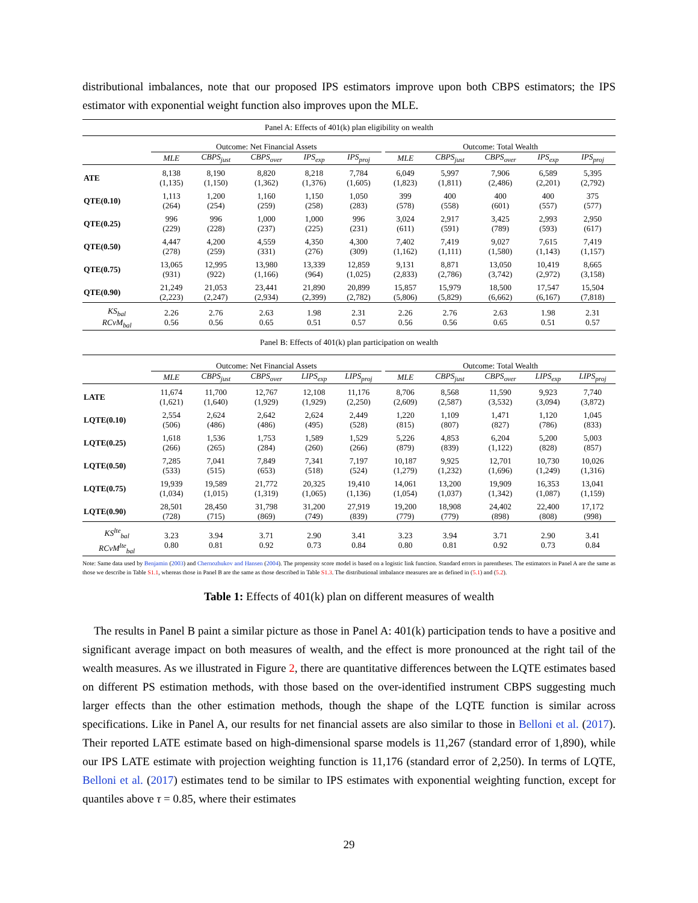distributional imbalances, note that our proposed IPS estimators improve upon both CBPS estimators; the IPS estimator with exponential weight function also improves upon the MLE.
| Panel A: Effects of 401(k) plan eligibility on wealth | | | | | | | | | | | |
| | Outcome: Net Financial Assets | | | | | | Outcome: Total Wealth | | | | |
| | MLE | CBPS<sub>just</sub> | CBPS<sub>over</sub> | IPS<sub>exp</sub> | IPS<sub>proj</sub> | | MLE | CBPS<sub>just</sub> | CBPS<sub>over</sub> | IPS<sub>exp</sub> | IPS<sub>proj</sub> |
| ATE | 8,138 (1,135) | 8,190 (1,150) | 8,820 (1,362) | 8,218 (1,376) | 7,784 (1,605) | | 6,049 (1,823) | 5,997 (1,811) | 7,906 (2,486) | 6,589 (2,201) | 5,395 (2,792) |
| QTE(0.10) | 1,113 (264) | 1,200 (254) | 1,160 (259) | 1,150 (258) | 1,050 (283) | | 399 (578) | 400 (558) | 400 (601) | 400 (557) | 375 (577) |
| QTE(0.25) | 996 (229) | 996 (228) | 1,000 (237) | 1,000 (225) | 996 (231) | | 3,024 (611) | 2,917 (591) | 3,425 (789) | 2,993 (593) | 2,950 (617) |
| QTE(0.50) | 4,447 (278) | 4,200 (259) | 4,559 (331) | 4,350 (276) | 4,300 (309) | | 7,402 (1,162) | 7,419 (1,111) | 9,027 (1,580) | 7,615 (1,143) | 7,419 (1,157) |
| QTE(0.75) | 13,065 (931) | 12,995 (922) | 13,980 (1,166) | 13,339 (964) | 12,859 (1,025) | | 9,131 (2,833) | 8,871 (2,786) | 13,050 (3,742) | 10,419 (2,972) | 8,665 (3,158) |
| QTE(0.90) | 21,249 (2,223) | 21,053 (2,247) | 23,441 (2,934) | 21,890 (2,399) | 20,899 (2,782) | | 15,857 (5,806) | 15,979 (5,829) | 18,500 (6,662) | 17,547 (6,167) | 15,504 (7,818) |
| KS<sub>bal</sub> RCvM<sub>bal</sub> | 2.26 0.56 | 2.76 0.56 | 2.63 0.65 | 1.98 0.51 | 2.31 0.57 | | 2.26 0.56 | 2.76 0.56 | 2.63 0.65 | 1.98 0.51 | 2.31 0.57 |
| Panel B: Effects of 401(k) plan participation on wealth | | | | | | | | | | | |
| | Outcome: Net Financial Assets | | | | | | Outcome: Total Wealth | | | | |
| | MLE | CBPS<sub>just</sub> | CBPS<sub>over</sub> | LIPS<sub>exp</sub> | LIPS<sub>proj</sub> | | MLE | CBPS<sub>just</sub> | CBPS<sub>over</sub> | LIPS<sub>exp</sub> | LIPS<sub>proj</sub> |
| LATE | 11,674 (1,621) | 11,700 (1,640) | 12,767 (1,929) | 12,108 (1,929) | 11,176 (2,250) | | 8,706 (2,609) | 8,568 (2,587) | 11,590 (3,532) | 9,923 (3,094) | 7,740 (3,872) |
| LQTE(0.10) | 2,554 (506) | 2,624 (486) | 2,642 (486) | 2,624 (495) | 2,449 (528) | | 1,220 (815) | 1,109 (807) | 1,471 (827) | 1,120 (786) | 1,045 (833) |
| LQTE(0.25) | 1,618 (266) | 1,536 (265) | 1,753 (284) | 1,589 (260) | 1,529 (266) | | 5,226 (879) | 4,853 (839) | 6,204 (1,122) | 5,200 (828) | 5,003 (857) |
| LQTE(0.50) | 7,285 (533) | 7,041 (515) | 7,849 (653) | 7,341 (518) | 7,197 (524) | | 10,187 (1,279) | 9,925 (1,232) | 12,701 (1,696) | 10,730 (1,249) | 10,026 (1,316) |
| LQTE(0.75) | 19,939 (1,034) | 19,589 (1,015) | 21,772 (1,319) | 20,325 (1,065) | 19,410 (1,136) | | 14,061 (1,054) | 13,200 (1,037) | 19,909 (1,342) | 16,353 (1,087) | 13,041 (1,159) |
| LQTE(0.90) | 28,501 (728) | 28,450 (715) | 31,798 (869) | 31,200 (749) | 27,919 (839) | | 19,200 (779) | 18,908 (779) | 24,402 (898) | 22,400 (808) | 17,172 (998) |
| KS<sup>lte</sup><sub>bal</sub> RCvM<sup>lte</sup><sub>bal</sub> | 3.23 0.80 | 3.94 0.81 | 3.71 0.92 | 2.90 0.73 | 3.41 0.84 | | 3.23 0.80 | 3.94 0.81 | 3.71 0.92 | 2.90 0.73 | 3.41 0.84 |
Note: Same data used by Benjamin (2003) and Chernozhukov and Hansen (2004). The propensity score model is based on a logistic link function. Standard errors in parentheses. The estimators in Panel A are the same as those we describe in Table S1.1, whereas those in Panel B are the same as those described in Table S1.3. The distributional imbalance measures are as defined in (5.1) and (5.2).
Table 1: Effects of 401(k) plan on different measures of wealth
 The results in Panel B paint a similar picture as those in Panel A: 401(k) participation tends to have a positive and significant average impact on both measures of wealth, and the effect is more pronounced at the right tail of the wealth measures. As we illustrated in Figure 2, there are quantitative differences between the LQTE estimates based on different PS estimation methods, with those based on the over-identified instrument CBPS suggesting much larger effects than the other estimation methods, though the shape of the LQTE function is similar across specifications. Like in Panel A, our results for net financial assets are also similar to those in Belloni et al. (2017). Their reported LATE estimate based on high-dimensional sparse models is 11,267 (standard error of 1,890), while our IPS LATE estimate with projection weighting function is 11,176 (standard error of 2,250). In terms of LQTE, Belloni et al. (2017) estimates tend to be similar to IPS estimates with exponential weighting function, except for quantiles above τ = 0.85, where their estimates
29